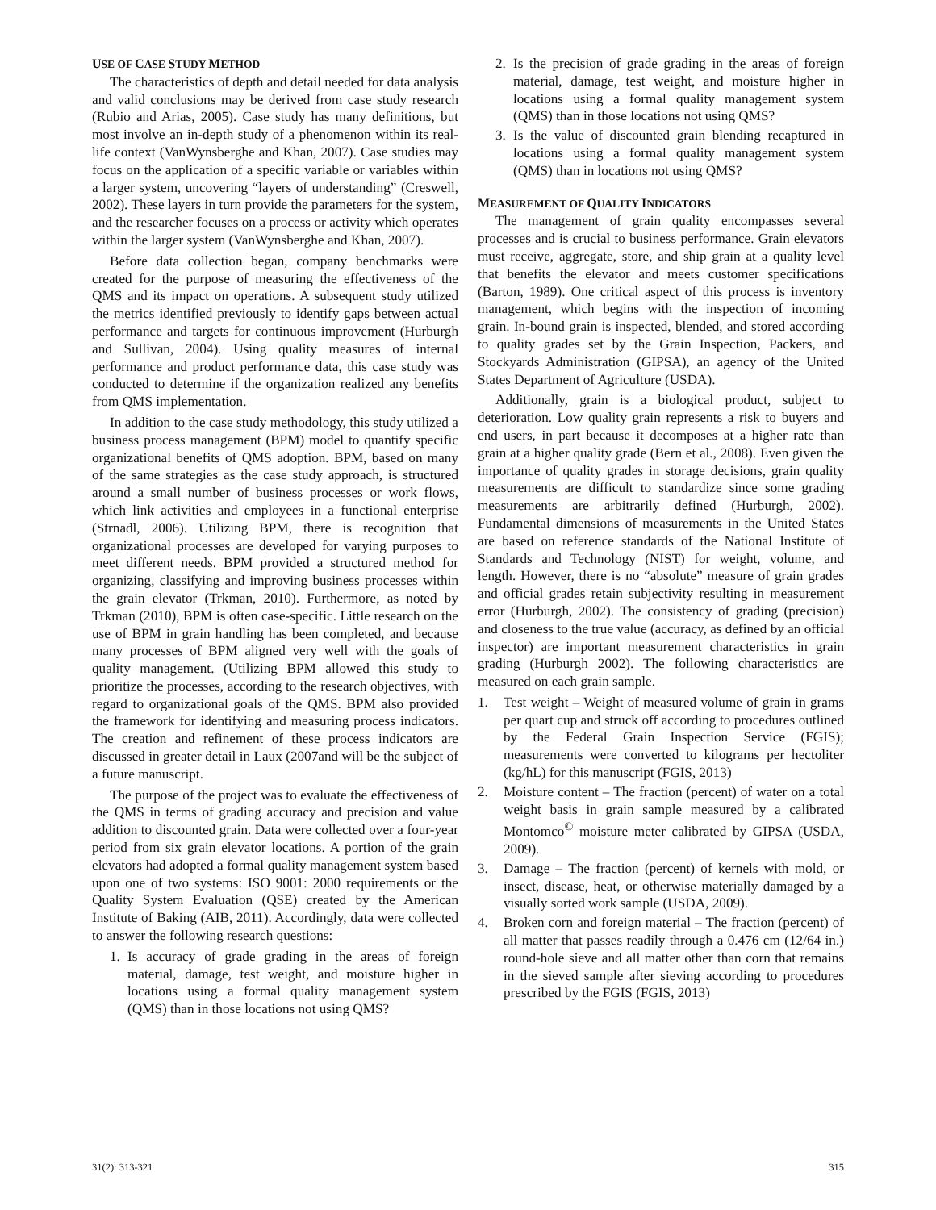USE OF CASE STUDY METHOD
The characteristics of depth and detail needed for data analysis and valid conclusions may be derived from case study research (Rubio and Arias, 2005). Case study has many definitions, but most involve an in-depth study of a phenomenon within its real-life context (VanWynsberghe and Khan, 2007). Case studies may focus on the application of a specific variable or variables within a larger system, uncovering “layers of understanding” (Creswell, 2002). These layers in turn provide the parameters for the system, and the researcher focuses on a process or activity which operates within the larger system (VanWynsberghe and Khan, 2007).
Before data collection began, company benchmarks were created for the purpose of measuring the effectiveness of the QMS and its impact on operations. A subsequent study utilized the metrics identified previously to identify gaps between actual performance and targets for continuous improvement (Hurburgh and Sullivan, 2004). Using quality measures of internal performance and product performance data, this case study was conducted to determine if the organization realized any benefits from QMS implementation.
In addition to the case study methodology, this study utilized a business process management (BPM) model to quantify specific organizational benefits of QMS adoption. BPM, based on many of the same strategies as the case study approach, is structured around a small number of business processes or work flows, which link activities and employees in a functional enterprise (Strnadl, 2006). Utilizing BPM, there is recognition that organizational processes are developed for varying purposes to meet different needs. BPM provided a structured method for organizing, classifying and improving business processes within the grain elevator (Trkman, 2010). Furthermore, as noted by Trkman (2010), BPM is often case-specific. Little research on the use of BPM in grain handling has been completed, and because many processes of BPM aligned very well with the goals of quality management. (Utilizing BPM allowed this study to prioritize the processes, according to the research objectives, with regard to organizational goals of the QMS. BPM also provided the framework for identifying and measuring process indicators. The creation and refinement of these process indicators are discussed in greater detail in Laux (2007and will be the subject of a future manuscript.
The purpose of the project was to evaluate the effectiveness of the QMS in terms of grading accuracy and precision and value addition to discounted grain. Data were collected over a four-year period from six grain elevator locations. A portion of the grain elevators had adopted a formal quality management system based upon one of two systems: ISO 9001: 2000 requirements or the Quality System Evaluation (QSE) created by the American Institute of Baking (AIB, 2011). Accordingly, data were collected to answer the following research questions:
1. Is accuracy of grade grading in the areas of foreign material, damage, test weight, and moisture higher in locations using a formal quality management system (QMS) than in those locations not using QMS?
2. Is the precision of grade grading in the areas of foreign material, damage, test weight, and moisture higher in locations using a formal quality management system (QMS) than in those locations not using QMS?
3. Is the value of discounted grain blending recaptured in locations using a formal quality management system (QMS) than in locations not using QMS?
MEASUREMENT OF QUALITY INDICATORS
The management of grain quality encompasses several processes and is crucial to business performance. Grain elevators must receive, aggregate, store, and ship grain at a quality level that benefits the elevator and meets customer specifications (Barton, 1989). One critical aspect of this process is inventory management, which begins with the inspection of incoming grain. In-bound grain is inspected, blended, and stored according to quality grades set by the Grain Inspection, Packers, and Stockyards Administration (GIPSA), an agency of the United States Department of Agriculture (USDA).
Additionally, grain is a biological product, subject to deterioration. Low quality grain represents a risk to buyers and end users, in part because it decomposes at a higher rate than grain at a higher quality grade (Bern et al., 2008). Even given the importance of quality grades in storage decisions, grain quality measurements are difficult to standardize since some grading measurements are arbitrarily defined (Hurburgh, 2002). Fundamental dimensions of measurements in the United States are based on reference standards of the National Institute of Standards and Technology (NIST) for weight, volume, and length. However, there is no “absolute” measure of grain grades and official grades retain subjectivity resulting in measurement error (Hurburgh, 2002). The consistency of grading (precision) and closeness to the true value (accuracy, as defined by an official inspector) are important measurement characteristics in grain grading (Hurburgh 2002). The following characteristics are measured on each grain sample.
1. Test weight – Weight of measured volume of grain in grams per quart cup and struck off according to procedures outlined by the Federal Grain Inspection Service (FGIS); measurements were converted to kilograms per hectoliter (kg/hL) for this manuscript (FGIS, 2013)
2. Moisture content – The fraction (percent) of water on a total weight basis in grain sample measured by a calibrated Montomco<sup>©</sup> moisture meter calibrated by GIPSA (USDA, 2009).
3. Damage – The fraction (percent) of kernels with mold, or insect, disease, heat, or otherwise materially damaged by a visually sorted work sample (USDA, 2009).
4. Broken corn and foreign material – The fraction (percent) of all matter that passes readily through a 0.476 cm (12/64 in.) round-hole sieve and all matter other than corn that remains in the sieved sample after sieving according to procedures prescribed by the FGIS (FGIS, 2013)
31(2): 313-321 315